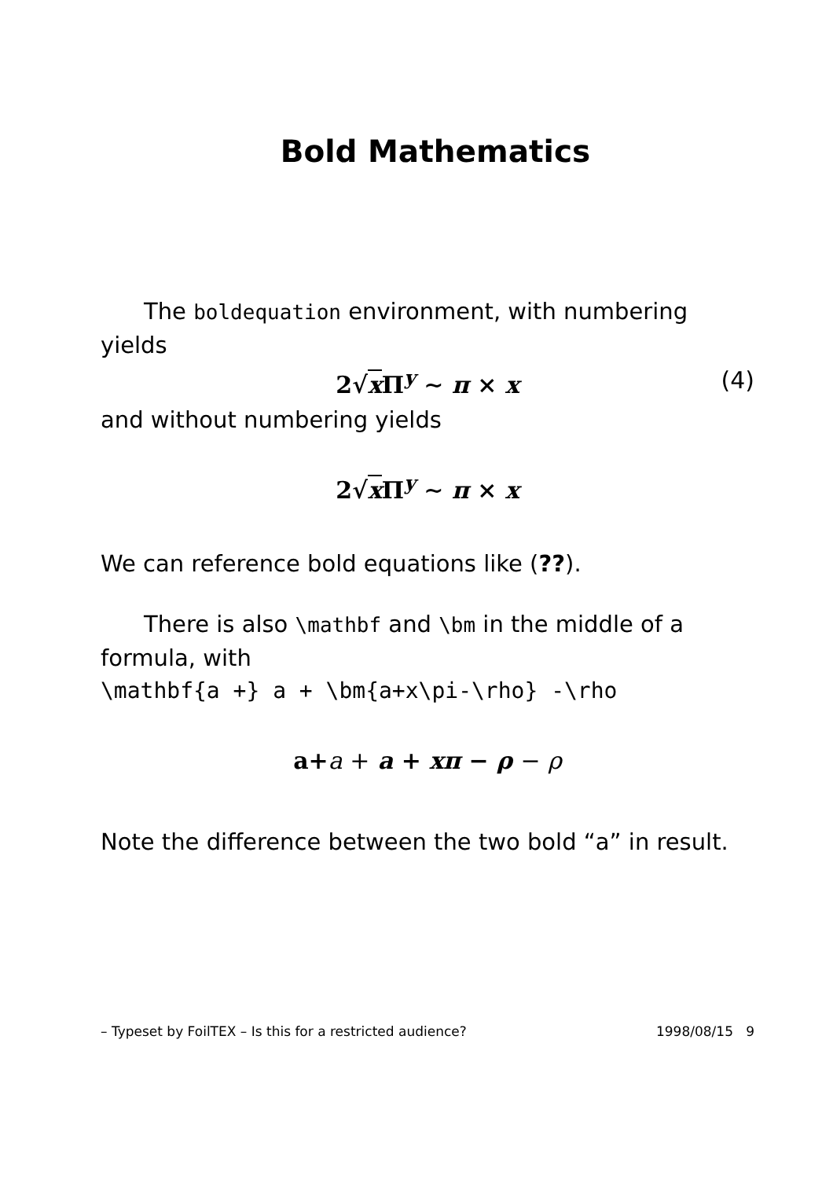Bold Mathematics
The boldequation environment, with numbering yields
2√x Π<sup>y</sup> ∼ π × x (4)
and without numbering yields
2√x Π<sup>y</sup> ∼ π × x
We can reference bold equations like (??).
There is also \mathbf and \bm in the middle of a formula, with
\mathbf{a +} a + \bm{a+x\pi-\rho} -\rho
a+a + a + xπ − ρ − ρ
Note the difference between the two bold “a” in result.
– Typeset by FoilTEX – Is this for a restricted audience? 1998/08/15 9